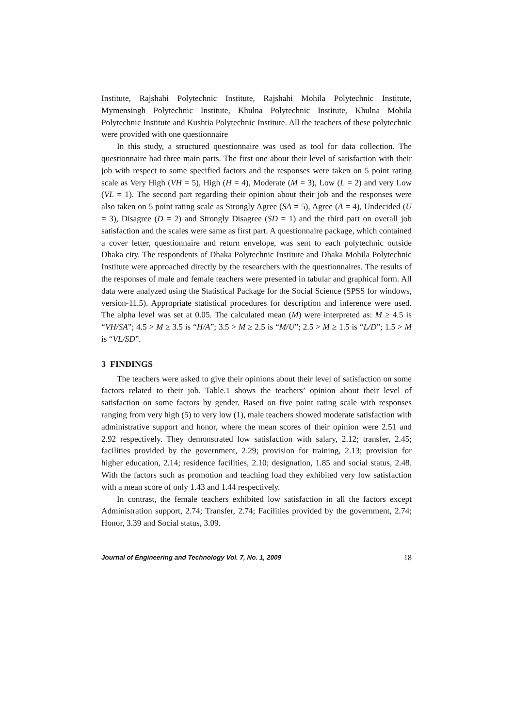Institute, Rajshahi Polytechnic Institute, Rajshahi Mohila Polytechnic Institute, Mymensingh Polytechnic Institute, Khulna Polytechnic Institute, Khulna Mohila Polytechnic Institute and Kushtia Polytechnic Institute. All the teachers of these polytechnic were provided with one questionnaire
In this study, a structured questionnaire was used as tool for data collection. The questionnaire had three main parts. The first one about their level of satisfaction with their job with respect to some specified factors and the responses were taken on 5 point rating scale as Very High (VH = 5), High (H = 4), Moderate (M = 3), Low (L = 2) and very Low (VL = 1). The second part regarding their opinion about their job and the responses were also taken on 5 point rating scale as Strongly Agree (SA = 5), Agree (A = 4), Undecided (U = 3), Disagree (D = 2) and Strongly Disagree (SD = 1) and the third part on overall job satisfaction and the scales were same as first part. A questionnaire package, which contained a cover letter, questionnaire and return envelope, was sent to each polytechnic outside Dhaka city. The respondents of Dhaka Polytechnic Institute and Dhaka Mohila Polytechnic Institute were approached directly by the researchers with the questionnaires. The results of the responses of male and female teachers were presented in tabular and graphical form. All data were analyzed using the Statistical Package for the Social Science (SPSS for windows, version-11.5). Appropriate statistical procedures for description and inference were used. The alpha level was set at 0.05. The calculated mean (M) were interpreted as: M ≥ 4.5 is “VH/SA”; 4.5 > M ≥ 3.5 is “H/A”; 3.5 > M ≥ 2.5 is “M/U”; 2.5 > M ≥ 1.5 is “L/D”; 1.5 > M is “VL/SD”.
3 FINDINGS
The teachers were asked to give their opinions about their level of satisfaction on some factors related to their job. Table.1 shows the teachers’ opinion about their level of satisfaction on some factors by gender. Based on five point rating scale with responses ranging from very high (5) to very low (1), male teachers showed moderate satisfaction with administrative support and honor, where the mean scores of their opinion were 2.51 and 2.92 respectively. They demonstrated low satisfaction with salary, 2.12; transfer, 2.45; facilities provided by the government, 2.29; provision for training, 2.13; provision for higher education, 2.14; residence facilities, 2.10; designation, 1.85 and social status, 2.48. With the factors such as promotion and teaching load they exhibited very low satisfaction with a mean score of only 1.43 and 1.44 respectively.
In contrast, the female teachers exhibited low satisfaction in all the factors except Administration support, 2.74; Transfer, 2.74; Facilities provided by the government, 2.74; Honor, 3.39 and Social status, 3.09.
Journal of Engineering and Technology Vol. 7, No. 1, 2009 18